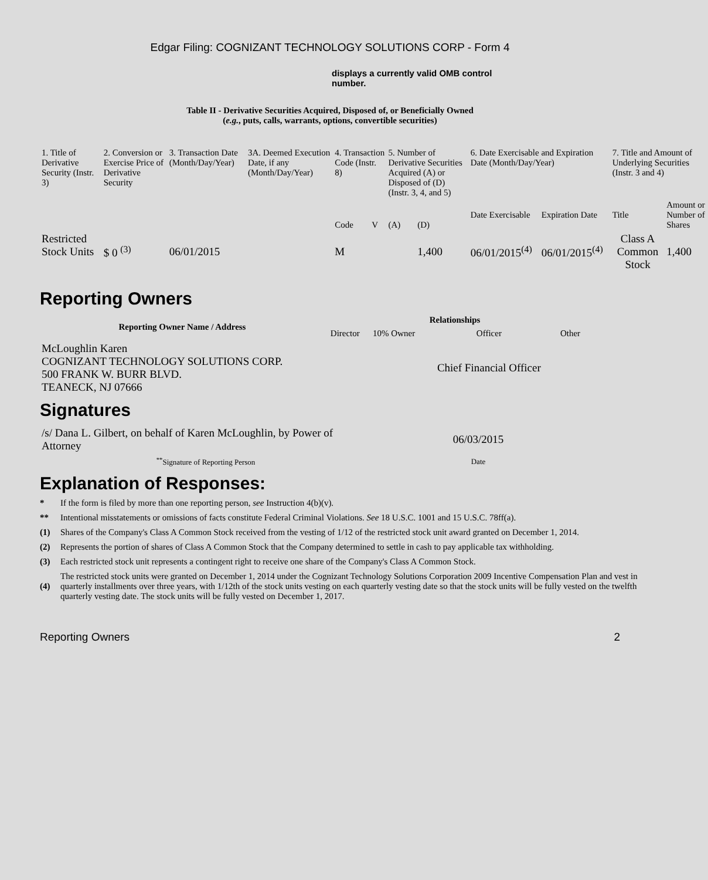Edgar Filing: COGNIZANT TECHNOLOGY SOLUTIONS CORP - Form 4
displays a currently valid OMB control number.
Table II - Derivative Securities Acquired, Disposed of, or Beneficially Owned
(e.g., puts, calls, warrants, options, convertible securities)
| 1. Title of Derivative Security (Instr. 3) | 2. Conversion or Exercise Price of Derivative Security | 3. Transaction Date (Month/Day/Year) | 3A. Deemed Execution Date, if any (Month/Day/Year) | 4. Transaction Code (Instr. 8) | | 5. Number of Derivative Securities Acquired (A) or Disposed of (D) (Instr. 3, 4, and 5) | | 6. Date Exercisable and Expiration Date (Month/Day/Year) | | 7. Title and Amount of Underlying Securities (Instr. 3 and 4) | |
| | | | | Code | V | (A) | (D) | Date Exercisable | Expiration Date | Title | Amount or Number of Shares |
| Restricted Stock Units | $ 0 <sup>(3)</sup> | 06/01/2015 | | M | | | 1,400 | 06/01/2015<sup>(4)</sup> | 06/01/2015<sup>(4)</sup> | Class A Common Stock | 1,400 |
Reporting Owners
| Reporting Owner Name / Address | Relationships | | | |
| --- | --- | --- | --- | --- |
| | Director | 10% Owner | Officer | Other |
| McLoughlin Karen COGNIZANT TECHNOLOGY SOLUTIONS CORP. 500 FRANK W. BURR BLVD. TEANECK, NJ 07666 | | | Chief Financial Officer | |
Signatures
| /s/ Dana L. Gilbert, on behalf of Karen McLoughlin, by Power of Attorney | 06/03/2015 |
| <sup>**</sup> Signature of Reporting Person | Date |
Explanation of Responses:
* If the form is filed by more than one reporting person, see Instruction 4(b)(v).
** Intentional misstatements or omissions of facts constitute Federal Criminal Violations. See 18 U.S.C. 1001 and 15 U.S.C. 78ff(a).
(1) Shares of the Company's Class A Common Stock received from the vesting of 1/12 of the restricted stock unit award granted on December 1, 2014.
(2) Represents the portion of shares of Class A Common Stock that the Company determined to settle in cash to pay applicable tax withholding.
(3) Each restricted stock unit represents a contingent right to receive one share of the Company's Class A Common Stock.
(4) The restricted stock units were granted on December 1, 2014 under the Cognizant Technology Solutions Corporation 2009 Incentive Compensation Plan and vest in quarterly installments over three years, with 1/12th of the stock units vesting on each quarterly vesting date so that the stock units will be fully vested on the twelfth quarterly vesting date. The stock units will be fully vested on December 1, 2017.
Reporting Owners 2